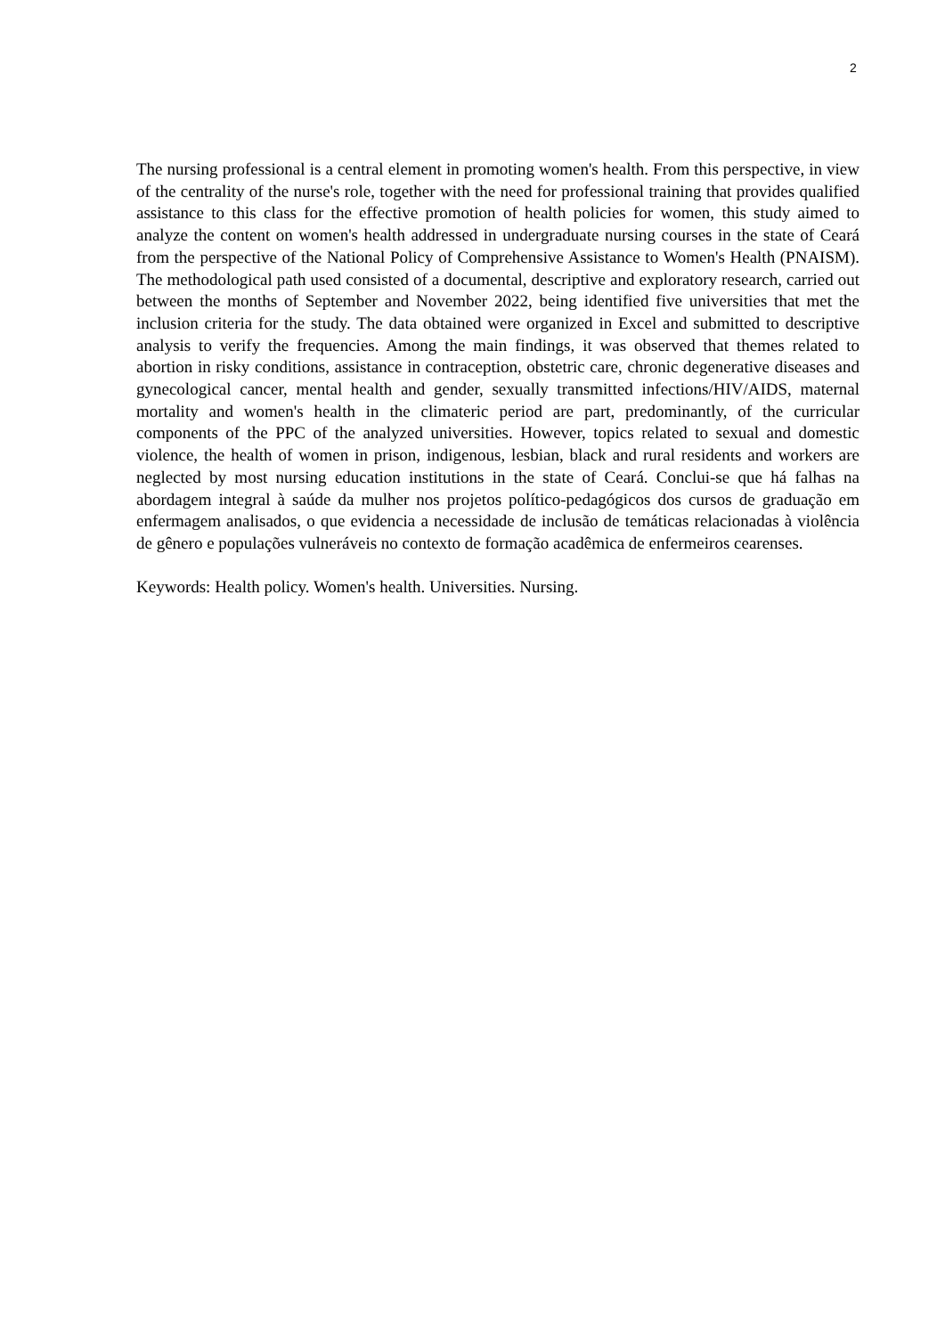2
The nursing professional is a central element in promoting women's health. From this perspective, in view of the centrality of the nurse's role, together with the need for professional training that provides qualified assistance to this class for the effective promotion of health policies for women, this study aimed to analyze the content on women's health addressed in undergraduate nursing courses in the state of Ceará from the perspective of the National Policy of Comprehensive Assistance to Women's Health (PNAISM). The methodological path used consisted of a documental, descriptive and exploratory research, carried out between the months of September and November 2022, being identified five universities that met the inclusion criteria for the study. The data obtained were organized in Excel and submitted to descriptive analysis to verify the frequencies. Among the main findings, it was observed that themes related to abortion in risky conditions, assistance in contraception, obstetric care, chronic degenerative diseases and gynecological cancer, mental health and gender, sexually transmitted infections/HIV/AIDS, maternal mortality and women's health in the climateric period are part, predominantly, of the curricular components of the PPC of the analyzed universities. However, topics related to sexual and domestic violence, the health of women in prison, indigenous, lesbian, black and rural residents and workers are neglected by most nursing education institutions in the state of Ceará. Conclui-se que há falhas na abordagem integral à saúde da mulher nos projetos político-pedagógicos dos cursos de graduação em enfermagem analisados, o que evidencia a necessidade de inclusão de temáticas relacionadas à violência de gênero e populações vulneráveis no contexto de formação acadêmica de enfermeiros cearenses.
Keywords: Health policy. Women's health. Universities. Nursing.